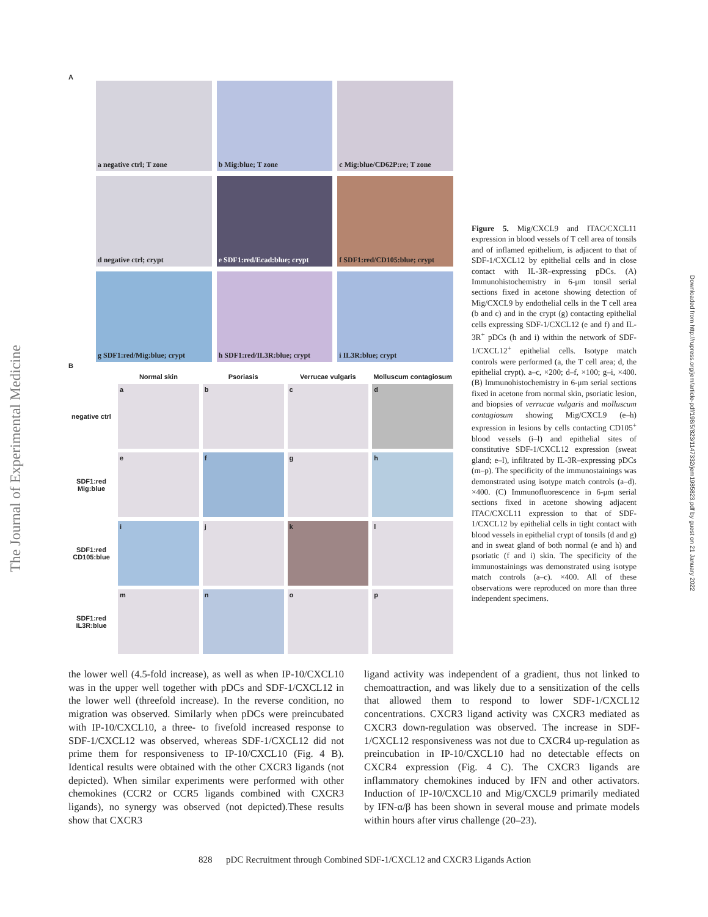The Journal of Experimental Medicine
Downloaded from http://rupress.org/jem/article-pdf/198/5/823/1147332/jem1985823.pdf by guest on 21 January 2022
A
a negative ctrl; T zone
b Mig:blue; T zone
c Mig:blue/CD62P:re; T zone
d negative ctrl; crypt
e SDF1:red/Ecad:blue; crypt
f SDF1:red/CD105:blue; crypt
g SDF1:red/Mig:blue; crypt
h SDF1:red/IL3R:blue; crypt
i IL3R:blue; crypt
B
Normal skin
Psoriasis
Verrucae vulgaris
Molluscum contagiosum
negative ctrl
a
b
c
d
SDF1:red Mig:blue
e
f
g
h
SDF1:red CD105:blue
i
j
k
l
SDF1:red IL3R:blue
m
n
o
p
Figure 5. Mig/CXCL9 and ITAC/CXCL11 expression in blood vessels of T cell area of tonsils and of inflamed epithelium, is adjacent to that of SDF-1/CXCL12 by epithelial cells and in close contact with IL-3R–expressing pDCs. (A) Immunohistochemistry in 6-μm tonsil serial sections fixed in acetone showing detection of Mig/CXCL9 by endothelial cells in the T cell area (b and c) and in the crypt (g) contacting epithelial cells expressing SDF-1/CXCL12 (e and f) and IL-3R<sup>+</sup> pDCs (h and i) within the network of SDF-1/CXCL12<sup>+</sup> epithelial cells. Isotype match controls were performed (a, the T cell area; d, the epithelial crypt). a–c, ×200; d–f, ×100; g–i, ×400. (B) Immunohistochemistry in 6-μm serial sections fixed in acetone from normal skin, psoriatic lesion, and biopsies of verrucae vulgaris and molluscum contagiosum showing Mig/CXCL9 (e–h) expression in lesions by cells contacting CD105<sup>+</sup> blood vessels (i–l) and epithelial sites of constitutive SDF-1/CXCL12 expression (sweat gland; e–l), infiltrated by IL-3R–expressing pDCs (m–p). The specificity of the immunostainings was demonstrated using isotype match controls (a–d). ×400. (C) Immunofluorescence in 6-μm serial sections fixed in acetone showing adjacent ITAC/CXCL11 expression to that of SDF-1/CXCL12 by epithelial cells in tight contact with blood vessels in epithelial crypt of tonsils (d and g) and in sweat gland of both normal (e and h) and psoriatic (f and i) skin. The specificity of the immunostainings was demonstrated using isotype match controls (a–c). ×400. All of these observations were reproduced on more than three independent specimens.
the lower well (4.5-fold increase), as well as when IP-10/CXCL10 was in the upper well together with pDCs and SDF-1/CXCL12 in the lower well (threefold increase). In the reverse condition, no migration was observed. Similarly when pDCs were preincubated with IP-10/CXCL10, a three- to fivefold increased response to SDF-1/CXCL12 was observed, whereas SDF-1/CXCL12 did not prime them for responsiveness to IP-10/CXCL10 (Fig. 4 B). Identical results were obtained with the other CXCR3 ligands (not depicted). When similar experiments were performed with other chemokines (CCR2 or CCR5 ligands combined with CXCR3 ligands), no synergy was observed (not depicted).These results show that CXCR3
ligand activity was independent of a gradient, thus not linked to chemoattraction, and was likely due to a sensitization of the cells that allowed them to respond to lower SDF-1/CXCL12 concentrations. CXCR3 ligand activity was CXCR3 mediated as CXCR3 down-regulation was observed. The increase in SDF-1/CXCL12 responsiveness was not due to CXCR4 up-regulation as preincubation in IP-10/CXCL10 had no detectable effects on CXCR4 expression (Fig. 4 C). The CXCR3 ligands are inflammatory chemokines induced by IFN and other activators. Induction of IP-10/CXCL10 and Mig/CXCL9 primarily mediated by IFN-α/β has been shown in several mouse and primate models within hours after virus challenge (20–23).
828 pDC Recruitment through Combined SDF-1/CXCL12 and CXCR3 Ligands Action